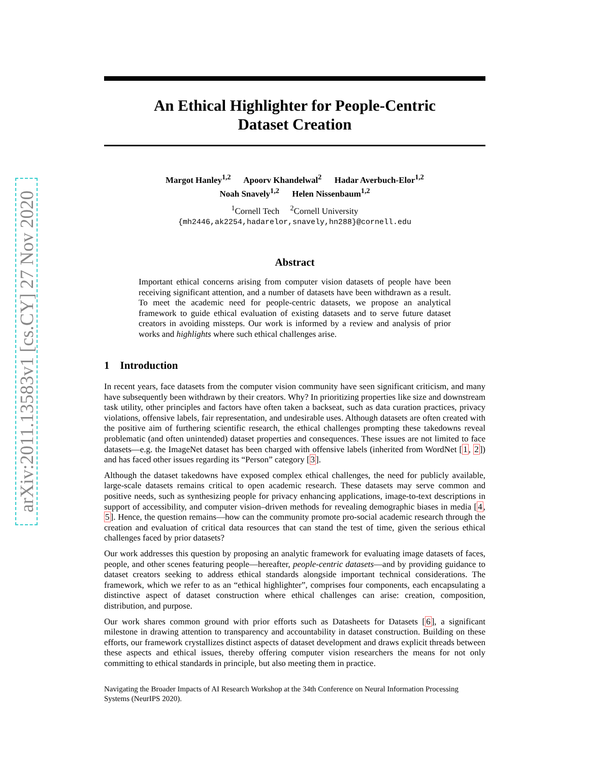arXiv:2011.13583v1 [cs.CY] 27 Nov 2020
An Ethical Highlighter for People-Centric
Dataset Creation
Margot Hanley<sup>1,2</sup> Apoorv Khandelwal<sup>2</sup> Hadar Averbuch-Elor<sup>1,2</sup>
Noah Snavely<sup>1,2</sup> Helen Nissenbaum<sup>1,2</sup>
<sup>1</sup> Cornell Tech <sup>2</sup>Cornell University
{mh2446,ak2254,hadarelor,snavely,hn288}@cornell.edu
Abstract
Important ethical concerns arising from computer vision datasets of people have been receiving significant attention, and a number of datasets have been withdrawn as a result. To meet the academic need for people-centric datasets, we propose an analytical framework to guide ethical evaluation of existing datasets and to serve future dataset creators in avoiding missteps. Our work is informed by a review and analysis of prior works and highlights where such ethical challenges arise.
1 Introduction
In recent years, face datasets from the computer vision community have seen significant criticism, and many have subsequently been withdrawn by their creators. Why? In prioritizing properties like size and downstream task utility, other principles and factors have often taken a backseat, such as data curation practices, privacy violations, offensive labels, fair representation, and undesirable uses. Although datasets are often created with the positive aim of furthering scientific research, the ethical challenges prompting these takedowns reveal problematic (and often unintended) dataset properties and consequences. These issues are not limited to face datasets—e.g. the ImageNet dataset has been charged with offensive labels (inherited from WordNet [1, 2]) and has faced other issues regarding its “Person” category [3].
Although the dataset takedowns have exposed complex ethical challenges, the need for publicly available, large-scale datasets remains critical to open academic research. These datasets may serve common and positive needs, such as synthesizing people for privacy enhancing applications, image-to-text descriptions in support of accessibility, and computer vision–driven methods for revealing demographic biases in media [4, 5]. Hence, the question remains—how can the community promote pro-social academic research through the creation and evaluation of critical data resources that can stand the test of time, given the serious ethical challenges faced by prior datasets?
Our work addresses this question by proposing an analytic framework for evaluating image datasets of faces, people, and other scenes featuring people—hereafter, people-centric datasets—and by providing guidance to dataset creators seeking to address ethical standards alongside important technical considerations. The framework, which we refer to as an “ethical highlighter”, comprises four components, each encapsulating a distinctive aspect of dataset construction where ethical challenges can arise: creation, composition, distribution, and purpose.
Our work shares common ground with prior efforts such as Datasheets for Datasets [6], a significant milestone in drawing attention to transparency and accountability in dataset construction. Building on these efforts, our framework crystallizes distinct aspects of dataset development and draws explicit threads between these aspects and ethical issues, thereby offering computer vision researchers the means for not only committing to ethical standards in principle, but also meeting them in practice.
Navigating the Broader Impacts of AI Research Workshop at the 34th Conference on Neural Information Processing Systems (NeurIPS 2020).